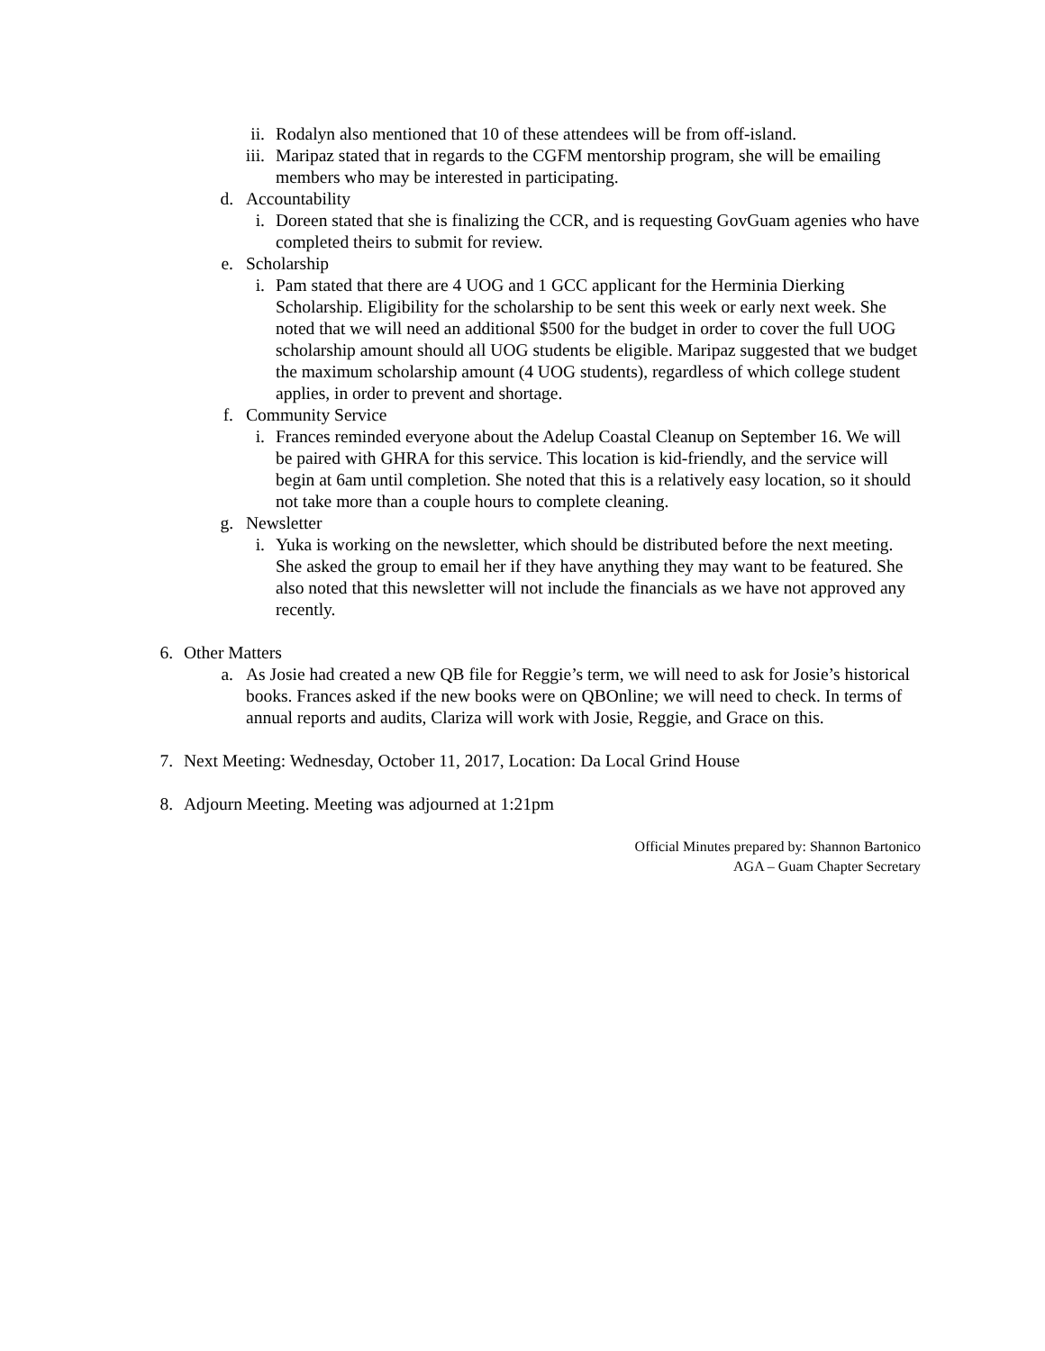ii. Rodalyn also mentioned that 10 of these attendees will be from off-island.
iii. Maripaz stated that in regards to the CGFM mentorship program, she will be emailing members who may be interested in participating.
d. Accountability
i. Doreen stated that she is finalizing the CCR, and is requesting GovGuam agenies who have completed theirs to submit for review.
e. Scholarship
i. Pam stated that there are 4 UOG and 1 GCC applicant for the Herminia Dierking Scholarship. Eligibility for the scholarship to be sent this week or early next week. She noted that we will need an additional $500 for the budget in order to cover the full UOG scholarship amount should all UOG students be eligible. Maripaz suggested that we budget the maximum scholarship amount (4 UOG students), regardless of which college student applies, in order to prevent and shortage.
f. Community Service
i. Frances reminded everyone about the Adelup Coastal Cleanup on September 16. We will be paired with GHRA for this service. This location is kid-friendly, and the service will begin at 6am until completion. She noted that this is a relatively easy location, so it should not take more than a couple hours to complete cleaning.
g. Newsletter
i. Yuka is working on the newsletter, which should be distributed before the next meeting. She asked the group to email her if they have anything they may want to be featured. She also noted that this newsletter will not include the financials as we have not approved any recently.
6. Other Matters
a. As Josie had created a new QB file for Reggie’s term, we will need to ask for Josie’s historical books. Frances asked if the new books were on QBOnline; we will need to check. In terms of annual reports and audits, Clariza will work with Josie, Reggie, and Grace on this.
7. Next Meeting: Wednesday, October 11, 2017, Location: Da Local Grind House
8. Adjourn Meeting. Meeting was adjourned at 1:21pm
Official Minutes prepared by: Shannon Bartonico
AGA – Guam Chapter Secretary